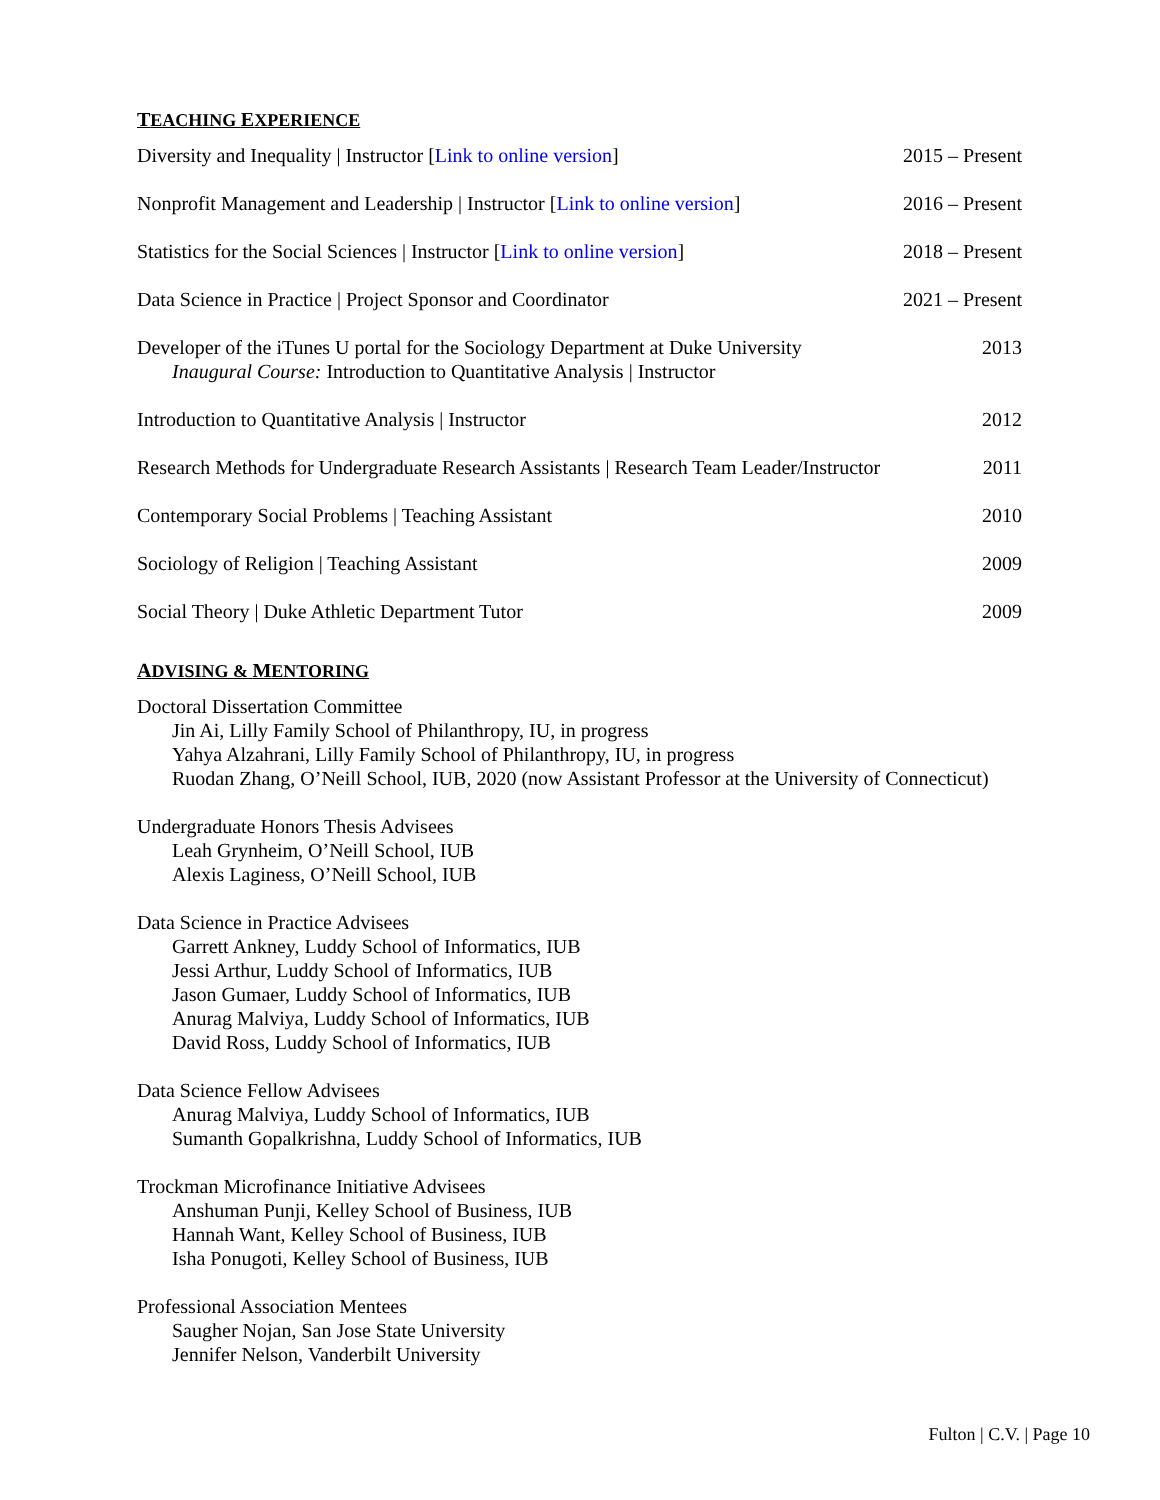TEACHING EXPERIENCE
Diversity and Inequality | Instructor [Link to online version] 2015 – Present
Nonprofit Management and Leadership | Instructor [Link to online version] 2016 – Present
Statistics for the Social Sciences | Instructor [Link to online version] 2018 – Present
Data Science in Practice | Project Sponsor and Coordinator 2021 – Present
Developer of the iTunes U portal for the Sociology Department at Duke University
Inaugural Course: Introduction to Quantitative Analysis | Instructor 2013
Introduction to Quantitative Analysis | Instructor 2012
Research Methods for Undergraduate Research Assistants | Research Team Leader/Instructor 2011
Contemporary Social Problems | Teaching Assistant 2010
Sociology of Religion | Teaching Assistant 2009
Social Theory | Duke Athletic Department Tutor 2009
ADVISING & MENTORING
Doctoral Dissertation Committee
Jin Ai, Lilly Family School of Philanthropy, IU, in progress
Yahya Alzahrani, Lilly Family School of Philanthropy, IU, in progress
Ruodan Zhang, O’Neill School, IUB, 2020 (now Assistant Professor at the University of Connecticut)
Undergraduate Honors Thesis Advisees
Leah Grynheim, O’Neill School, IUB
Alexis Laginess, O’Neill School, IUB
Data Science in Practice Advisees
Garrett Ankney, Luddy School of Informatics, IUB
Jessi Arthur, Luddy School of Informatics, IUB
Jason Gumaer, Luddy School of Informatics, IUB
Anurag Malviya, Luddy School of Informatics, IUB
David Ross, Luddy School of Informatics, IUB
Data Science Fellow Advisees
Anurag Malviya, Luddy School of Informatics, IUB
Sumanth Gopalkrishna, Luddy School of Informatics, IUB
Trockman Microfinance Initiative Advisees
Anshuman Punji, Kelley School of Business, IUB
Hannah Want, Kelley School of Business, IUB
Isha Ponugoti, Kelley School of Business, IUB
Professional Association Mentees
Saugher Nojan, San Jose State University
Jennifer Nelson, Vanderbilt University
Fulton | C.V. | Page 10